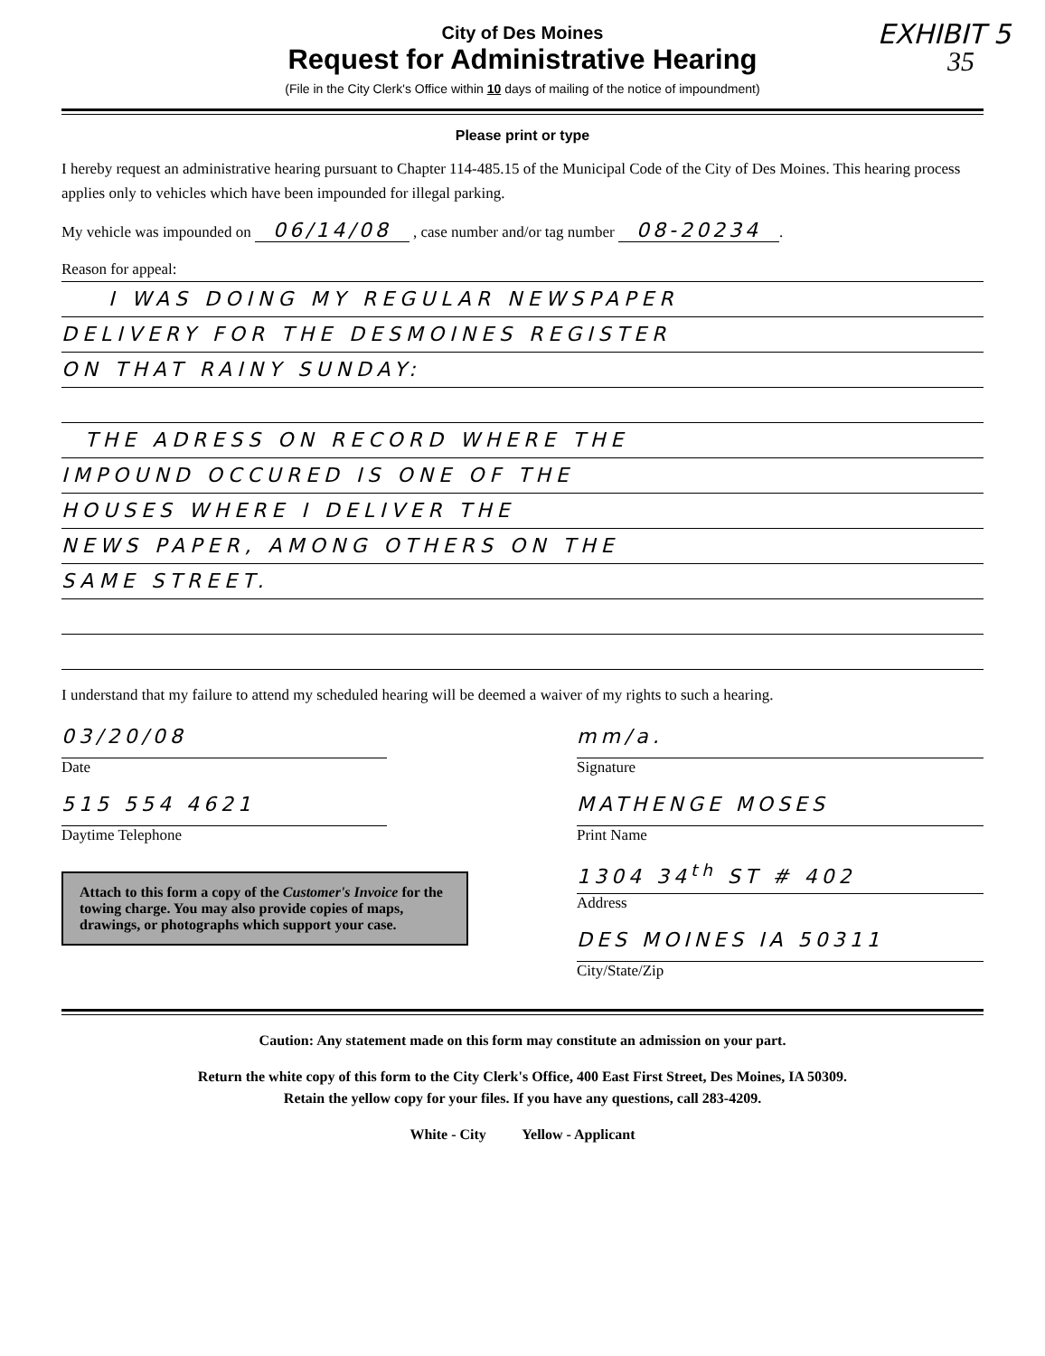EXHIBIT 5
35
City of Des Moines
Request for Administrative Hearing
(File in the City Clerk's Office within 10 days of mailing of the notice of impoundment)
Please print or type
I hereby request an administrative hearing pursuant to Chapter 114-485.15 of the Municipal Code of the City of Des Moines. This hearing process applies only to vehicles which have been impounded for illegal parking.
My vehicle was impounded on 06/14/08 , case number and/or tag number 08-20234.
Reason for appeal:
I WAS DOING MY REGULAR NEWSPAPER
DELIVERY FOR THE DESMOINES REGISTER
ON THAT RAINY SUNDAY:
THE ADRESS ON RECORD WHERE THE
IMPOUND OCCURED IS ONE OF THE
HOUSES WHERE I DELIVER THE
NEWS PAPER, AMONG OTHERS ON THE
SAME STREET.
I understand that my failure to attend my scheduled hearing will be deemed a waiver of my rights to such a hearing.
03/20/08
Date
515 554 4621
Daytime Telephone
Attach to this form a copy of the Customer's Invoice for the towing charge. You may also provide copies of maps, drawings, or photographs which support your case.
mm/a.
Signature
MATHENGE MOSES
Print Name
1304 34<sup>th</sup> ST # 402
Address
DES MOINES IA 50311
City/State/Zip
Caution: Any statement made on this form may constitute an admission on your part.
Return the white copy of this form to the City Clerk's Office, 400 East First Street, Des Moines, IA 50309.
Retain the yellow copy for your files. If you have any questions, call 283-4209.
White - City Yellow - Applicant